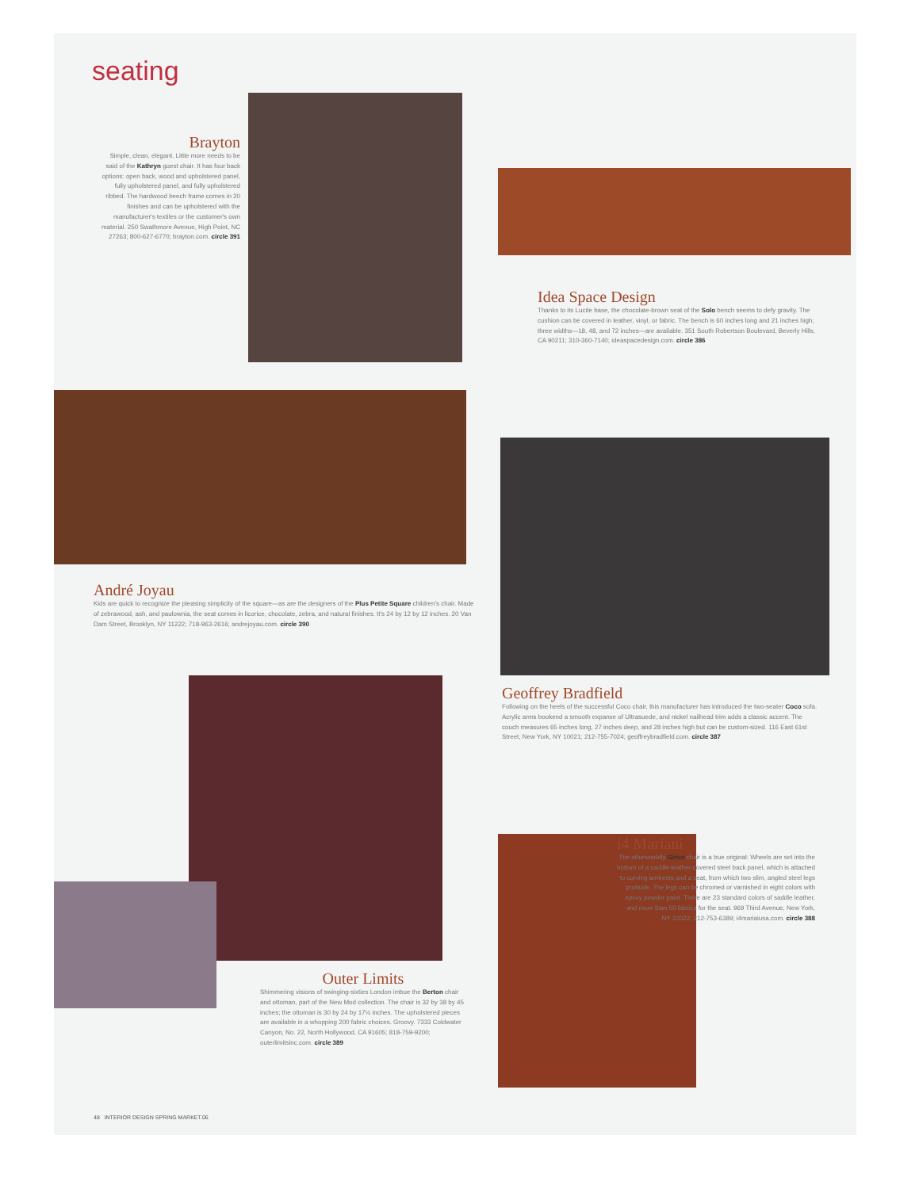seating
Brayton
Simple, clean, elegant. Little more needs to be said of the Kathryn guest chair. It has four back options: open back, wood and upholstered panel, fully upholstered panel, and fully upholstered ribbed. The hardwood beech frame comes in 20 finishes and can be upholstered with the manufacturer's textiles or the customer's own material. 250 Swathmore Avenue, High Point, NC 27263; 800-627-6770; brayton.com. circle 391
Idea Space Design
Thanks to its Lucite base, the chocolate-brown seat of the Solo bench seems to defy gravity. The cushion can be covered in leather, vinyl, or fabric. The bench is 60 inches long and 21 inches high; three widths—18, 48, and 72 inches—are available. 351 South Robertson Boulevard, Beverly Hills, CA 90211; 310-360-7140; ideaspacedesign.com. circle 386
André Joyau
Kids are quick to recognize the pleasing simplicity of the square—as are the designers of the Plus Petite Square children's chair. Made of zebrawood, ash, and paulownia, the seat comes in licorice, chocolate, zebra, and natural finishes. It's 24 by 12 by 12 inches. 20 Van Dam Street, Brooklyn, NY 11222; 718-963-2616; andrejoyau.com. circle 390
Geoffrey Bradfield
Following on the heels of the successful Coco chair, this manufacturer has introduced the two-seater Coco sofa. Acrylic arms bookend a smooth expanse of Ultrasuede, and nickel nailhead trim adds a classic accent. The couch measures 65 inches long, 27 inches deep, and 28 inches high but can be custom-sized. 116 East 61st Street, New York, NY 10021; 212-755-7024; geoffreybradfield.com. circle 387
i4 Mariani
The otherworldly Ginza chair is a true original: Wheels are set into the bottom of a saddle-leather-covered steel back panel, which is attached to curving armrests and a seat, from which two slim, angled steel legs protrude. The legs can be chromed or varnished in eight colors with epoxy powder paint. There are 23 standard colors of saddle leather, and more than 50 fabrics for the seat. 969 Third Avenue, New York, NY 10022; 212-753-6389; i4mariaiusa.com. circle 388
Outer Limits
Shimmering visions of swinging-sixties London imbue the Berton chair and ottoman, part of the New Mod collection. The chair is 32 by 38 by 45 inches; the ottoman is 30 by 24 by 17½ inches. The upholstered pieces are available in a whopping 200 fabric choices. Groovy. 7333 Coldwater Canyon, No. 22, North Hollywood, CA 91605; 818-759-9200; outerlimitsinc.com. circle 389
48 INTERIOR DESIGN SPRING MARKET.06